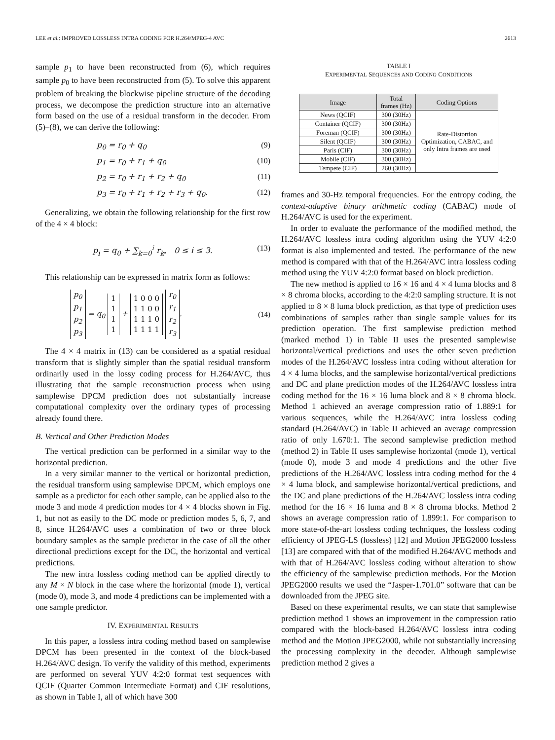LEE et al.: IMPROVED LOSSLESS INTRA CODING FOR H.264/MPEG-4 AVC 2613
sample p<sub>1</sub> to have been reconstructed from (6), which requires sample p<sub>0</sub> to have been reconstructed from (5). To solve this apparent problem of breaking the blockwise pipeline structure of the decoding process, we decompose the prediction structure into an alternative form based on the use of a residual transform in the decoder. From (5)–(8), we can derive the following:
p<sub>0</sub> = r<sub>0</sub> + q<sub>0</sub> (9)
p<sub>1</sub> = r<sub>0</sub> + r<sub>1</sub> + q<sub>0</sub> (10)
p<sub>2</sub> = r<sub>0</sub> + r<sub>1</sub> + r<sub>2</sub> + q<sub>0</sub> (11)
p<sub>3</sub> = r<sub>0</sub> + r<sub>1</sub> + r<sub>2</sub> + r<sub>3</sub> + q<sub>0</sub>. (12)
Generalizing, we obtain the following relationship for the first row of the 4 × 4 block:
p<sub>i</sub> = q<sub>0</sub> + ∑<sub>k=0</sub><sup>i</sup> r<sub>k</sub>, 0 ≤ i ≤ 3. (13)
This relationship can be expressed in matrix form as follows:
p<sub>0</sub>
p<sub>1</sub>
p<sub>2</sub>
p<sub>3</sub> = q<sub>0</sub> 1
1
1
1 + 1 0 0 0
1 1 0 0
1 1 1 0
1 1 1 1 r<sub>0</sub>
r<sub>1</sub>
r<sub>2</sub>
r<sub>3</sub>. (14)
The 4 × 4 matrix in (13) can be considered as a spatial residual transform that is slightly simpler than the spatial residual transform ordinarily used in the lossy coding process for H.264/AVC, thus illustrating that the sample reconstruction process when using samplewise DPCM prediction does not substantially increase computational complexity over the ordinary types of processing already found there.
B. Vertical and Other Prediction Modes
The vertical prediction can be performed in a similar way to the horizontal prediction.
In a very similar manner to the vertical or horizontal prediction, the residual transform using samplewise DPCM, which employs one sample as a predictor for each other sample, can be applied also to the mode 3 and mode 4 prediction modes for 4 × 4 blocks shown in Fig. 1, but not as easily to the DC mode or prediction modes 5, 6, 7, and 8, since H.264/AVC uses a combination of two or three block boundary samples as the sample predictor in the case of all the other directional predictions except for the DC, the horizontal and vertical predictions.
The new intra lossless coding method can be applied directly to any M × N block in the case where the horizontal (mode 1), vertical (mode 0), mode 3, and mode 4 predictions can be implemented with a one sample predictor.
IV. EXPERIMENTAL RESULTS
In this paper, a lossless intra coding method based on samplewise DPCM has been presented in the context of the block-based H.264/AVC design. To verify the validity of this method, experiments are performed on several YUV 4:2:0 format test sequences with QCIF (Quarter Common Intermediate Format) and CIF resolutions, as shown in Table I, all of which have 300
TABLE I
EXPERIMENTAL SEQUENCES AND CODING CONDITIONS
| Image | Total frames (Hz) | Coding Options |
| --- | --- | --- |
| News (QCIF) | 300 (30Hz) | Rate-Distortion Optimization, CABAC, and only Intra frames are used |
| Container (QCIF) | 300 (30Hz) | |
| Foreman (QCIF) | 300 (30Hz) | |
| Silent (QCIF) | 300 (30Hz) | |
| Paris (CIF) | 300 (30Hz) | |
| Mobile (CIF) | 300 (30Hz) | |
| Tempete (CIF) | 260 (30Hz) | |
frames and 30-Hz temporal frequencies. For the entropy coding, the context-adaptive binary arithmetic coding (CABAC) mode of H.264/AVC is used for the experiment.
In order to evaluate the performance of the modified method, the H.264/AVC lossless intra coding algorithm using the YUV 4:2:0 format is also implemented and tested. The performance of the new method is compared with that of the H.264/AVC intra lossless coding method using the YUV 4:2:0 format based on block prediction.
The new method is applied to 16 × 16 and 4 × 4 luma blocks and 8 × 8 chroma blocks, according to the 4:2:0 sampling structure. It is not applied to 8 × 8 luma block prediction, as that type of prediction uses combinations of samples rather than single sample values for its prediction operation. The first samplewise prediction method (marked method 1) in Table II uses the presented samplewise horizontal/vertical predictions and uses the other seven prediction modes of the H.264/AVC lossless intra coding without alteration for 4 × 4 luma blocks, and the samplewise horizontal/vertical predictions and DC and plane prediction modes of the H.264/AVC lossless intra coding method for the 16 × 16 luma block and 8 × 8 chroma block. Method 1 achieved an average compression ratio of 1.889:1 for various sequences, while the H.264/AVC intra lossless coding standard (H.264/AVC) in Table II achieved an average compression ratio of only 1.670:1. The second samplewise prediction method (method 2) in Table II uses samplewise horizontal (mode 1), vertical (mode 0), mode 3 and mode 4 predictions and the other five predictions of the H.264/AVC lossless intra coding method for the 4 × 4 luma block, and samplewise horizontal/vertical predictions, and the DC and plane predictions of the H.264/AVC lossless intra coding method for the 16 × 16 luma and 8 × 8 chroma blocks. Method 2 shows an average compression ratio of 1.899:1. For comparison to more state-of-the-art lossless coding techniques, the lossless coding efficiency of JPEG-LS (lossless) [12] and Motion JPEG2000 lossless [13] are compared with that of the modified H.264/AVC methods and with that of H.264/AVC lossless coding without alteration to show the efficiency of the samplewise prediction methods. For the Motion JPEG2000 results we used the “Jasper-1.701.0” software that can be downloaded from the JPEG site.
Based on these experimental results, we can state that samplewise prediction method 1 shows an improvement in the compression ratio compared with the block-based H.264/AVC lossless intra coding method and the Motion JPEG2000, while not substantially increasing the processing complexity in the decoder. Although samplewise prediction method 2 gives a